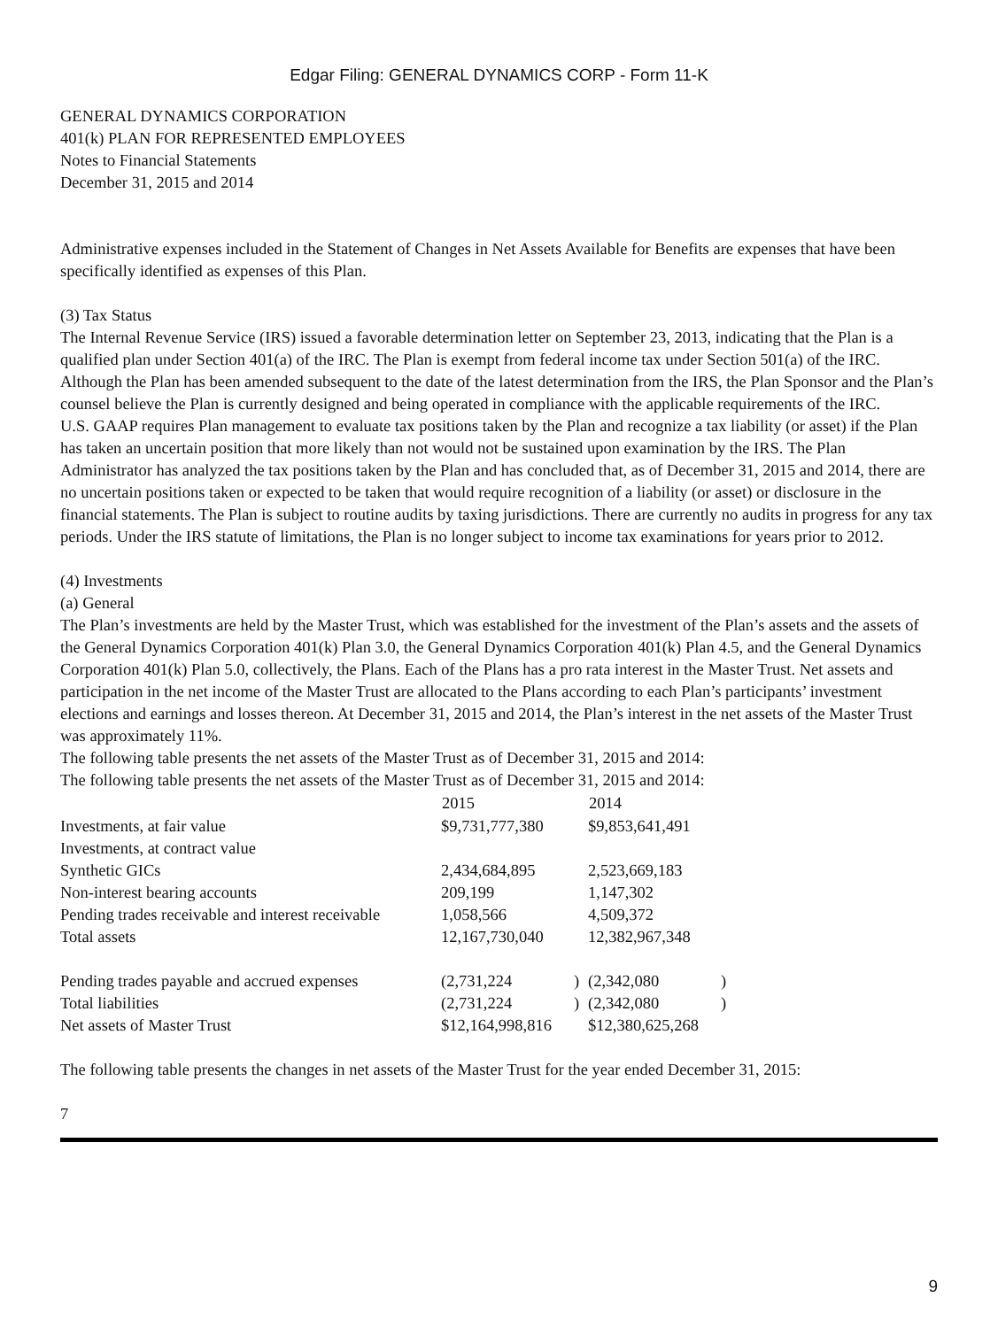Edgar Filing: GENERAL DYNAMICS CORP - Form 11-K
GENERAL DYNAMICS CORPORATION
401(k) PLAN FOR REPRESENTED EMPLOYEES
Notes to Financial Statements
December 31, 2015 and 2014
Administrative expenses included in the Statement of Changes in Net Assets Available for Benefits are expenses that have been specifically identified as expenses of this Plan.
(3) Tax Status
The Internal Revenue Service (IRS) issued a favorable determination letter on September 23, 2013, indicating that the Plan is a qualified plan under Section 401(a) of the IRC. The Plan is exempt from federal income tax under Section 501(a) of the IRC. Although the Plan has been amended subsequent to the date of the latest determination from the IRS, the Plan Sponsor and the Plan’s counsel believe the Plan is currently designed and being operated in compliance with the applicable requirements of the IRC.
U.S. GAAP requires Plan management to evaluate tax positions taken by the Plan and recognize a tax liability (or asset) if the Plan has taken an uncertain position that more likely than not would not be sustained upon examination by the IRS. The Plan Administrator has analyzed the tax positions taken by the Plan and has concluded that, as of December 31, 2015 and 2014, there are no uncertain positions taken or expected to be taken that would require recognition of a liability (or asset) or disclosure in the financial statements. The Plan is subject to routine audits by taxing jurisdictions. There are currently no audits in progress for any tax periods. Under the IRS statute of limitations, the Plan is no longer subject to income tax examinations for years prior to 2012.
(4) Investments
(a) General
The Plan’s investments are held by the Master Trust, which was established for the investment of the Plan’s assets and the assets of the General Dynamics Corporation 401(k) Plan 3.0, the General Dynamics Corporation 401(k) Plan 4.5, and the General Dynamics Corporation 401(k) Plan 5.0, collectively, the Plans. Each of the Plans has a pro rata interest in the Master Trust. Net assets and participation in the net income of the Master Trust are allocated to the Plans according to each Plan’s participants’ investment elections and earnings and losses thereon. At December 31, 2015 and 2014, the Plan’s interest in the net assets of the Master Trust was approximately 11%.
The following table presents the net assets of the Master Trust as of December 31, 2015 and 2014:
The following table presents the net assets of the Master Trust as of December 31, 2015 and 2014:
| | 2015 | | 2014 | |
| --- | --- | --- | --- | --- |
| Investments, at fair value | $9,731,777,380 | | $9,853,641,491 | |
| Investments, at contract value | | | | |
| Synthetic GICs | 2,434,684,895 | | 2,523,669,183 | |
| Non-interest bearing accounts | 209,199 | | 1,147,302 | |
| Pending trades receivable and interest receivable | 1,058,566 | | 4,509,372 | |
| Total assets | 12,167,730,040 | | 12,382,967,348 | |
| Pending trades payable and accrued expenses | (2,731,224 | ) | (2,342,080 | ) |
| Total liabilities | (2,731,224 | ) | (2,342,080 | ) |
| Net assets of Master Trust | $12,164,998,816 | | $12,380,625,268 | |
The following table presents the changes in net assets of the Master Trust for the year ended December 31, 2015:
7
9